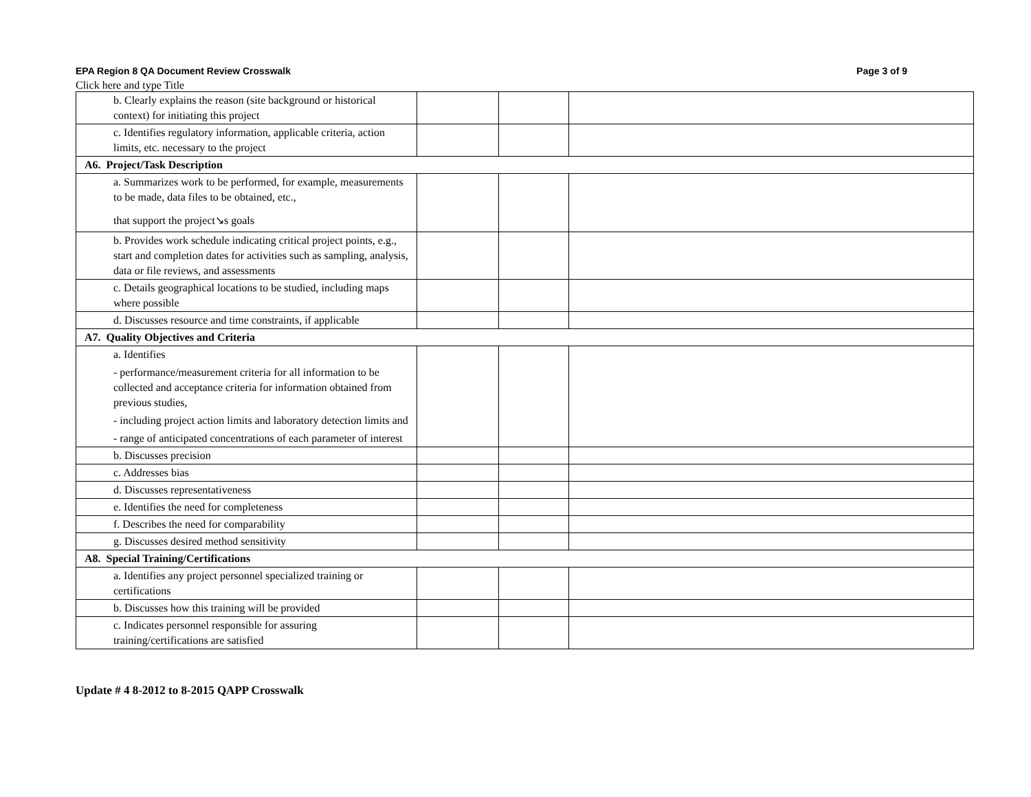EPA Region 8 QA Document Review Crosswalk Page 3 of 9
Click here and type Title
| b. Clearly explains the reason (site background or historical context) for initiating this project | | | |
| c. Identifies regulatory information, applicable criteria, action limits, etc. necessary to the project | | | |
| A6. Project/Task Description | | | |
| a. Summarizes work to be performed, for example, measurements to be made, data files to be obtained, etc., that support the project↘s goals | | | |
| b. Provides work schedule indicating critical project points, e.g., start and completion dates for activities such as sampling, analysis, data or file reviews, and assessments | | | |
| c. Details geographical locations to be studied, including maps where possible | | | |
| d. Discusses resource and time constraints, if applicable | | | |
| A7. Quality Objectives and Criteria | | | |
| a. Identifies - performance/measurement criteria for all information to be collected and acceptance criteria for information obtained from previous studies, - including project action limits and laboratory detection limits and - range of anticipated concentrations of each parameter of interest | | | |
| b. Discusses precision | | | |
| c. Addresses bias | | | |
| d. Discusses representativeness | | | |
| e. Identifies the need for completeness | | | |
| f. Describes the need for comparability | | | |
| g. Discusses desired method sensitivity | | | |
| A8. Special Training/Certifications | | | |
| a. Identifies any project personnel specialized training or certifications | | | |
| b. Discusses how this training will be provided | | | |
| c. Indicates personnel responsible for assuring training/certifications are satisfied | | | |
Update # 4 8-2012 to 8-2015 QAPP Crosswalk